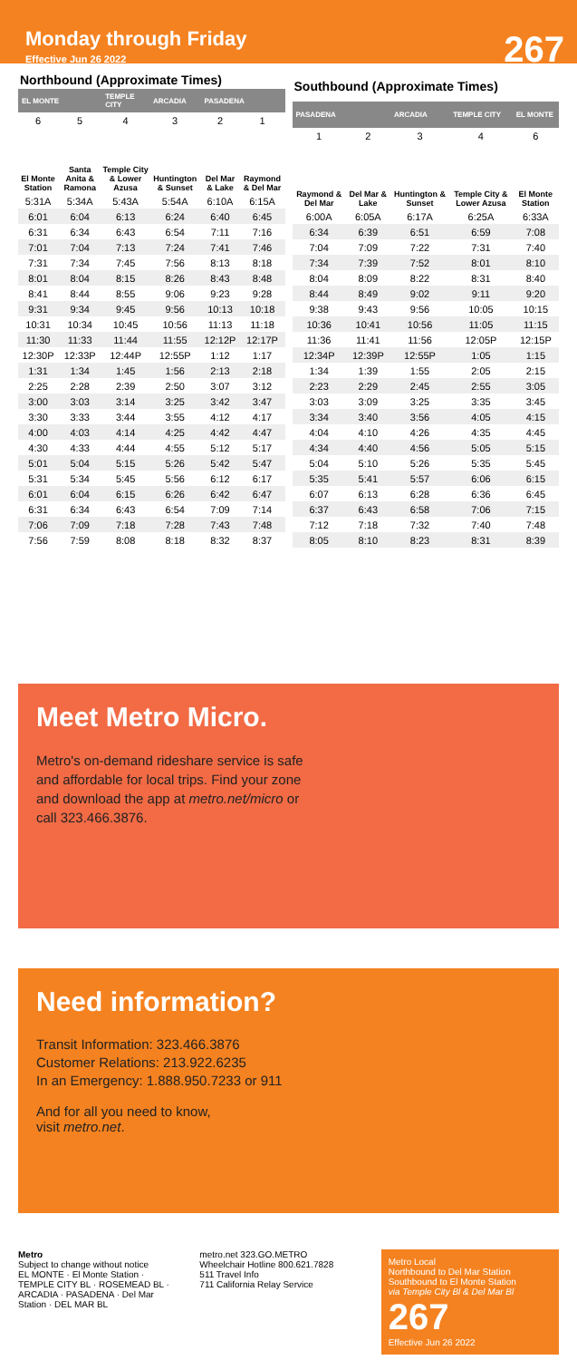Monday through Friday
Effective Jun 26 2022
267
| Northbound (Approximate Times) | | | | | |
| --- | --- | --- | --- | --- | --- |
| EL MONTE | | TEMPLE CITY | ARCADIA | PASADENA | |
| 6 | 5 | 4 | 3 | 2 | 1 |
| El Monte Station | Santa Anita & Ramona | Temple City & Lower Azusa | Huntington & Sunset | Del Mar & Lake | Raymond & Del Mar |
| 5:31A | 5:34A | 5:43A | 5:54A | 6:10A | 6:15A |
| 6:01 | 6:04 | 6:13 | 6:24 | 6:40 | 6:45 |
| 6:31 | 6:34 | 6:43 | 6:54 | 7:11 | 7:16 |
| 7:01 | 7:04 | 7:13 | 7:24 | 7:41 | 7:46 |
| 7:31 | 7:34 | 7:45 | 7:56 | 8:13 | 8:18 |
| 8:01 | 8:04 | 8:15 | 8:26 | 8:43 | 8:48 |
| 8:41 | 8:44 | 8:55 | 9:06 | 9:23 | 9:28 |
| 9:31 | 9:34 | 9:45 | 9:56 | 10:13 | 10:18 |
| 10:31 | 10:34 | 10:45 | 10:56 | 11:13 | 11:18 |
| 11:30 | 11:33 | 11:44 | 11:55 | 12:12P | 12:17P |
| 12:30P | 12:33P | 12:44P | 12:55P | 1:12 | 1:17 |
| 1:31 | 1:34 | 1:45 | 1:56 | 2:13 | 2:18 |
| 2:25 | 2:28 | 2:39 | 2:50 | 3:07 | 3:12 |
| 3:00 | 3:03 | 3:14 | 3:25 | 3:42 | 3:47 |
| 3:30 | 3:33 | 3:44 | 3:55 | 4:12 | 4:17 |
| 4:00 | 4:03 | 4:14 | 4:25 | 4:42 | 4:47 |
| 4:30 | 4:33 | 4:44 | 4:55 | 5:12 | 5:17 |
| 5:01 | 5:04 | 5:15 | 5:26 | 5:42 | 5:47 |
| 5:31 | 5:34 | 5:45 | 5:56 | 6:12 | 6:17 |
| 6:01 | 6:04 | 6:15 | 6:26 | 6:42 | 6:47 |
| 6:31 | 6:34 | 6:43 | 6:54 | 7:09 | 7:14 |
| 7:06 | 7:09 | 7:18 | 7:28 | 7:43 | 7:48 |
| 7:56 | 7:59 | 8:08 | 8:18 | 8:32 | 8:37 |
| Southbound (Approximate Times) | | | | |
| --- | --- | --- | --- | --- |
| PASADENA | | ARCADIA | TEMPLE CITY | EL MONTE |
| 1 | 2 | 3 | 4 | 6 |
| Raymond & Del Mar | Del Mar & Lake | Huntington & Sunset | Temple City & Lower Azusa | El Monte Station |
| 6:00A | 6:05A | 6:17A | 6:25A | 6:33A |
| 6:34 | 6:39 | 6:51 | 6:59 | 7:08 |
| 7:04 | 7:09 | 7:22 | 7:31 | 7:40 |
| 7:34 | 7:39 | 7:52 | 8:01 | 8:10 |
| 8:04 | 8:09 | 8:22 | 8:31 | 8:40 |
| 8:44 | 8:49 | 9:02 | 9:11 | 9:20 |
| 9:38 | 9:43 | 9:56 | 10:05 | 10:15 |
| 10:36 | 10:41 | 10:56 | 11:05 | 11:15 |
| 11:36 | 11:41 | 11:56 | 12:05P | 12:15P |
| 12:34P | 12:39P | 12:55P | 1:05 | 1:15 |
| 1:34 | 1:39 | 1:55 | 2:05 | 2:15 |
| 2:23 | 2:29 | 2:45 | 2:55 | 3:05 |
| 3:03 | 3:09 | 3:25 | 3:35 | 3:45 |
| 3:34 | 3:40 | 3:56 | 4:05 | 4:15 |
| 4:04 | 4:10 | 4:26 | 4:35 | 4:45 |
| 4:34 | 4:40 | 4:56 | 5:05 | 5:15 |
| 5:04 | 5:10 | 5:26 | 5:35 | 5:45 |
| 5:35 | 5:41 | 5:57 | 6:06 | 6:15 |
| 6:07 | 6:13 | 6:28 | 6:36 | 6:45 |
| 6:37 | 6:43 | 6:58 | 7:06 | 7:15 |
| 7:12 | 7:18 | 7:32 | 7:40 | 7:48 |
| 8:05 | 8:10 | 8:23 | 8:31 | 8:39 |
Meet Metro Micro.
Metro's on-demand rideshare service is safe and affordable for local trips. Find your zone and download the app at metro.net/micro or call 323.466.3876.
Need information?
Transit Information: 323.466.3876
Customer Relations: 213.922.6235
In an Emergency: 1.888.950.7233 or 911
And for all you need to know,
visit metro.net.
Metro
Subject to change without notice
EL MONTE · El Monte Station · TEMPLE CITY BL · ROSEMEAD BL · ARCADIA · PASADENA · Del Mar Station · DEL MAR BL
metro.net 323.GO.METRO
Wheelchair Hotline 800.621.7828
511 Travel Info
711 California Relay Service
Metro Local
Northbound to Del Mar Station
Southbound to El Monte Station
via Temple City Bl & Del Mar Bl
267
Effective Jun 26 2022